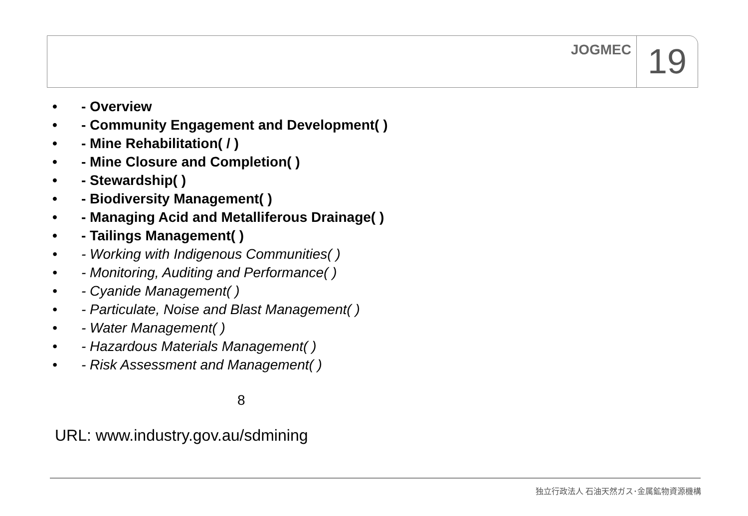JOGMEC
19
• - Overview
• - Community Engagement and Development( )
• - Mine Rehabilitation( / )
• - Mine Closure and Completion( )
• - Stewardship( )
• - Biodiversity Management( )
• - Managing Acid and Metalliferous Drainage( )
• - Tailings Management( )
• - Working with Indigenous Communities( )
• - Monitoring, Auditing and Performance( )
• - Cyanide Management( )
• - Particulate, Noise and Blast Management( )
• - Water Management( )
• - Hazardous Materials Management( )
• - Risk Assessment and Management( )
8
URL: www.industry.gov.au/sdmining
独立行政法人 石油天然ガス･金属鉱物資源機構